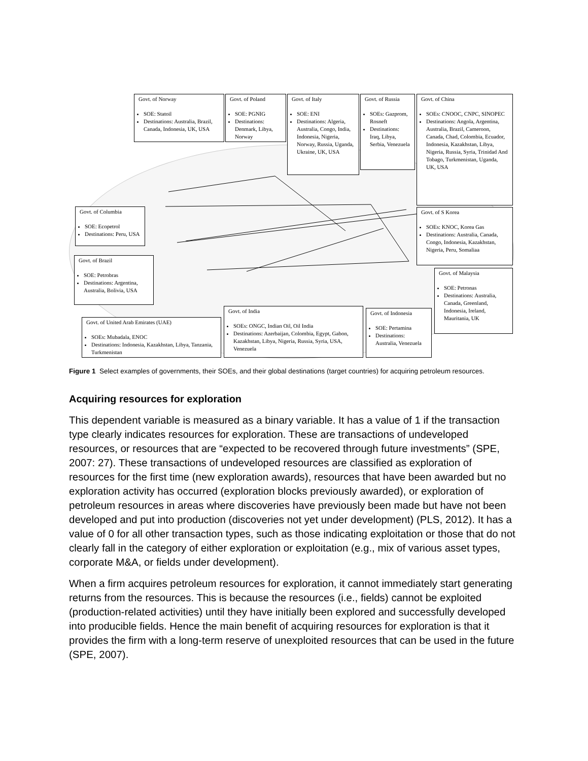Govt. of Norway
SOE: Statoil
Destinations: Australia, Brazil, Canada, Indonesia, UK, USA
Govt. of Poland
SOE: PGNIG
Destinations: Denmark, Libya, Norway
Govt. of Italy
SOE: ENI
Destinations: Algeria, Australia, Congo, India, Indonesia, Nigeria, Norway, Russia, Uganda, Ukraine, UK, USA
Govt. of Russia
SOEs: Gazprom, Rosneft
Destinations: Iraq, Libya, Serbia, Venezuela
Govt. of China
SOEs: CNOOC, CNPC, SINOPEC
Destinations: Angola, Argentina, Australia, Brazil, Cameroon, Canada, Chad, Colombia, Ecuador, Indonesia, Kazakhstan, Libya, Nigeria, Russia, Syria, Trinidad And Tobago, Turkmenistan, Uganda, UK, USA
Govt. of Columbia
SOE: Ecopetrol
Destinations: Peru, USA
Govt. of S Korea
SOEs: KNOC, Korea Gas
Destinations: Australia, Canada, Congo, Indonesia, Kazakhstan, Nigeria, Peru, Somaliaa
Govt. of Brazil
SOE: Petrobras
Destinations: Argentina, Australia, Bolivia, USA
Govt. of Malaysia
SOE: Petronas
Destinations: Australia, Canada, Greenland, Indonesia, Ireland, Mauritania, UK
Govt. of India
SOEs: ONGC, Indian Oil, Oil India
Destinations: Azerbaijan, Colombia, Egypt, Gabon, Kazakhstan, Libya, Nigeria, Russia, Syria, USA, Venezuela
Govt. of Indonesia
SOE: Pertamina
Destinations: Australia, Venezuela
Govt. of United Arab Emirates (UAE)
SOEs: Mubadala, ENOC
Destinations: Indonesia, Kazakhstan, Libya, Tanzania, Turkmenistan
Figure 1 Select examples of governments, their SOEs, and their global destinations (target countries) for acquiring petroleum resources.
Acquiring resources for exploration
This dependent variable is measured as a binary variable. It has a value of 1 if the transaction type clearly indicates resources for exploration. These are transactions of undeveloped resources, or resources that are “expected to be recovered through future investments” (SPE, 2007: 27). These transactions of undeveloped resources are classified as exploration of resources for the first time (new exploration awards), resources that have been awarded but no exploration activity has occurred (exploration blocks previously awarded), or exploration of petroleum resources in areas where discoveries have previously been made but have not been developed and put into production (discoveries not yet under development) (PLS, 2012). It has a value of 0 for all other transaction types, such as those indicating exploitation or those that do not clearly fall in the category of either exploration or exploitation (e.g., mix of various asset types, corporate M&A, or fields under development).
When a firm acquires petroleum resources for exploration, it cannot immediately start generating returns from the resources. This is because the resources (i.e., fields) cannot be exploited (production-related activities) until they have initially been explored and successfully developed into producible fields. Hence the main benefit of acquiring resources for exploration is that it provides the firm with a long-term reserve of unexploited resources that can be used in the future (SPE, 2007).